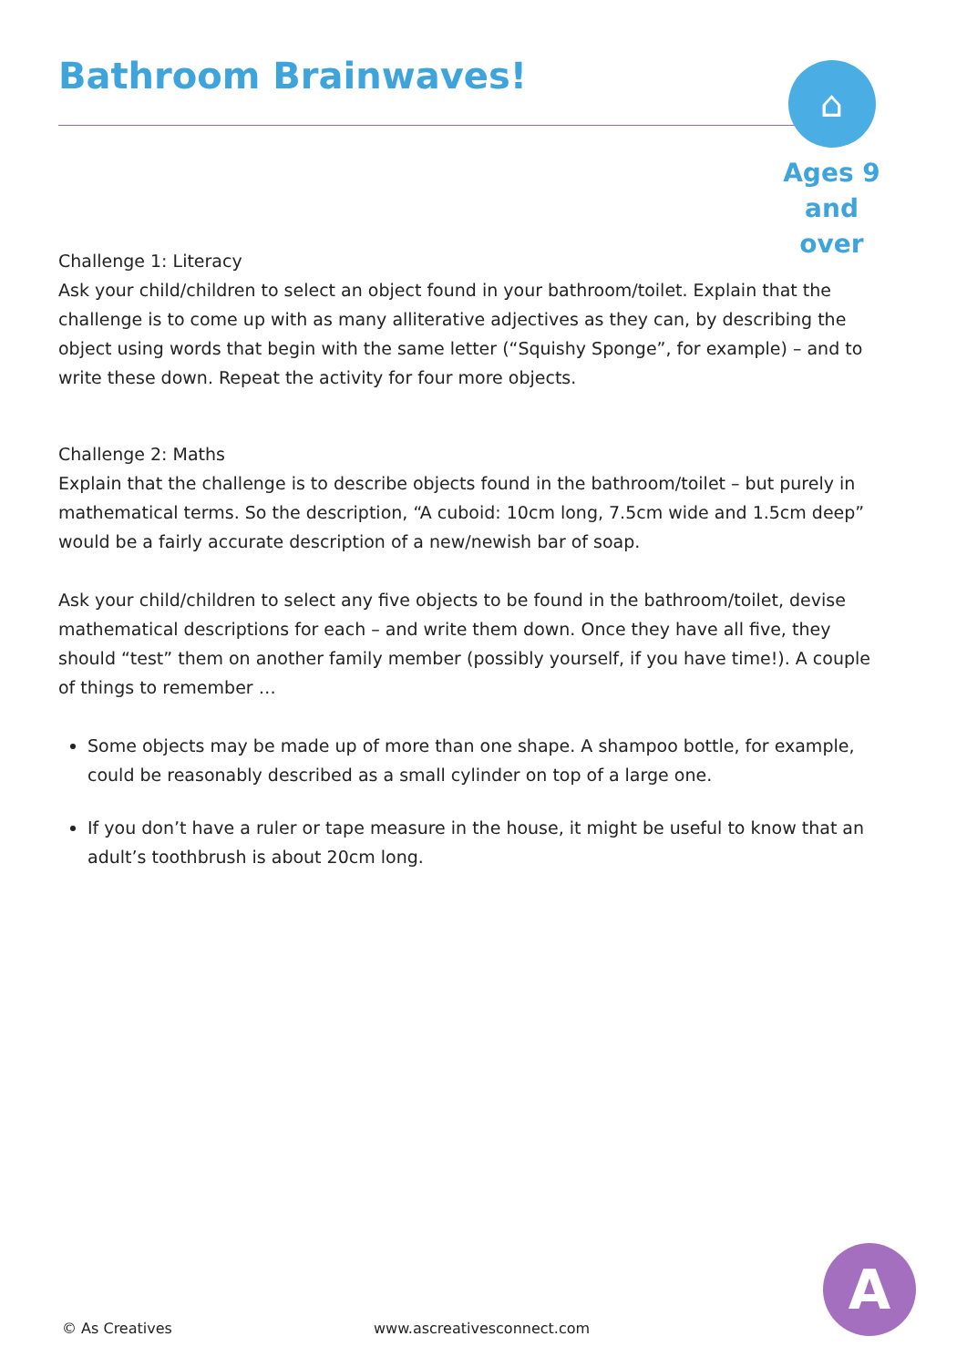Bathroom Brainwaves!
⌂
Ages 9
and over
Challenge 1: Literacy
Ask your child/children to select an object found in your bathroom/toilet. Explain that the challenge is to come up with as many alliterative adjectives as they can, by describing the object using words that begin with the same letter (“Squishy Sponge”, for example) – and to write these down. Repeat the activity for four more objects.
Challenge 2: Maths
Explain that the challenge is to describe objects found in the bathroom/toilet – but purely in mathematical terms. So the description, “A cuboid: 10cm long, 7.5cm wide and 1.5cm deep” would be a fairly accurate description of a new/newish bar of soap.
Ask your child/children to select any five objects to be found in the bathroom/toilet, devise mathematical descriptions for each – and write them down. Once they have all five, they should “test” them on another family member (possibly yourself, if you have time!). A couple of things to remember …
Some objects may be made up of more than one shape. A shampoo bottle, for example, could be reasonably described as a small cylinder on top of a large one.
If you don’t have a ruler or tape measure in the house, it might be useful to know that an adult’s toothbrush is about 20cm long.
© As Creatives www.ascreativesconnect.com
A